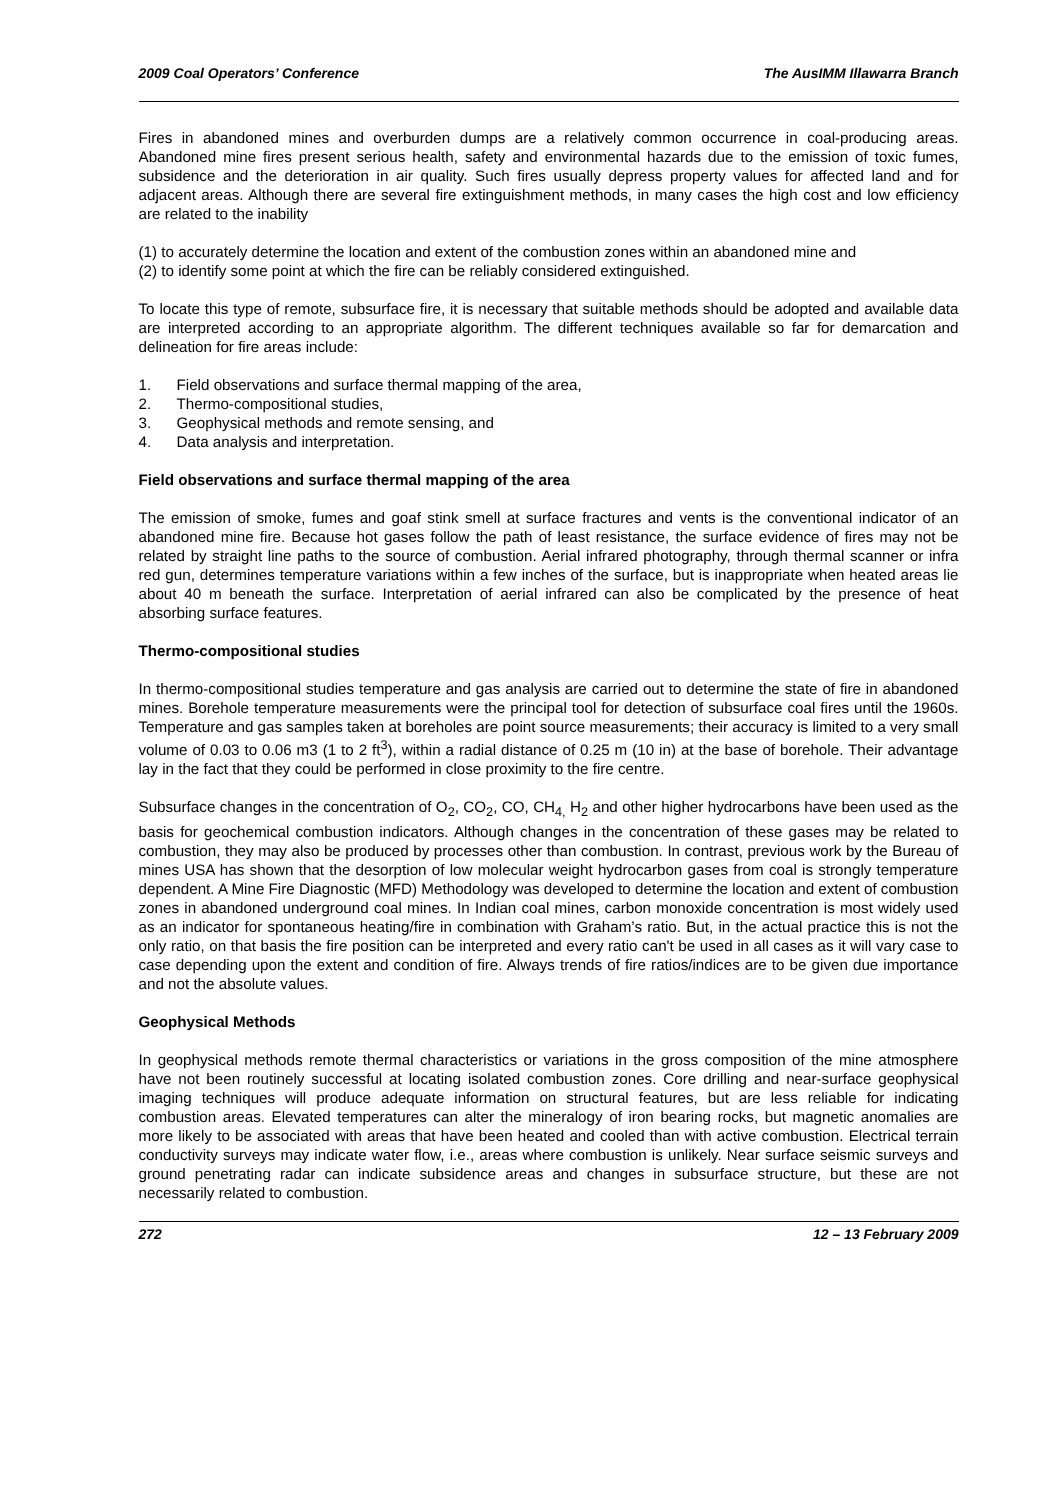2009 Coal Operators’ Conference The AusIMM Illawarra Branch
Fires in abandoned mines and overburden dumps are a relatively common occurrence in coal-producing areas. Abandoned mine fires present serious health, safety and environmental hazards due to the emission of toxic fumes, subsidence and the deterioration in air quality. Such fires usually depress property values for affected land and for adjacent areas. Although there are several fire extinguishment methods, in many cases the high cost and low efficiency are related to the inability
(1) to accurately determine the location and extent of the combustion zones within an abandoned mine and
(2) to identify some point at which the fire can be reliably considered extinguished.
To locate this type of remote, subsurface fire, it is necessary that suitable methods should be adopted and available data are interpreted according to an appropriate algorithm. The different techniques available so far for demarcation and delineation for fire areas include:
1. Field observations and surface thermal mapping of the area,
2. Thermo-compositional studies,
3. Geophysical methods and remote sensing, and
4. Data analysis and interpretation.
Field observations and surface thermal mapping of the area
The emission of smoke, fumes and goaf stink smell at surface fractures and vents is the conventional indicator of an abandoned mine fire. Because hot gases follow the path of least resistance, the surface evidence of fires may not be related by straight line paths to the source of combustion. Aerial infrared photography, through thermal scanner or infra red gun, determines temperature variations within a few inches of the surface, but is inappropriate when heated areas lie about 40 m beneath the surface. Interpretation of aerial infrared can also be complicated by the presence of heat absorbing surface features.
Thermo-compositional studies
In thermo-compositional studies temperature and gas analysis are carried out to determine the state of fire in abandoned mines. Borehole temperature measurements were the principal tool for detection of subsurface coal fires until the 1960s. Temperature and gas samples taken at boreholes are point source measurements; their accuracy is limited to a very small volume of 0.03 to 0.06 m3 (1 to 2 ft<sup>3</sup>), within a radial distance of 0.25 m (10 in) at the base of borehole. Their advantage lay in the fact that they could be performed in close proximity to the fire centre.
Subsurface changes in the concentration of O<sub>2</sub>, CO<sub>2</sub>, CO, CH<sub>4,</sub> H<sub>2</sub> and other higher hydrocarbons have been used as the basis for geochemical combustion indicators. Although changes in the concentration of these gases may be related to combustion, they may also be produced by processes other than combustion. In contrast, previous work by the Bureau of mines USA has shown that the desorption of low molecular weight hydrocarbon gases from coal is strongly temperature dependent. A Mine Fire Diagnostic (MFD) Methodology was developed to determine the location and extent of combustion zones in abandoned underground coal mines. In Indian coal mines, carbon monoxide concentration is most widely used as an indicator for spontaneous heating/fire in combination with Graham’s ratio. But, in the actual practice this is not the only ratio, on that basis the fire position can be interpreted and every ratio can't be used in all cases as it will vary case to case depending upon the extent and condition of fire. Always trends of fire ratios/indices are to be given due importance and not the absolute values.
Geophysical Methods
In geophysical methods remote thermal characteristics or variations in the gross composition of the mine atmosphere have not been routinely successful at locating isolated combustion zones. Core drilling and near-surface geophysical imaging techniques will produce adequate information on structural features, but are less reliable for indicating combustion areas. Elevated temperatures can alter the mineralogy of iron bearing rocks, but magnetic anomalies are more likely to be associated with areas that have been heated and cooled than with active combustion. Electrical terrain conductivity surveys may indicate water flow, i.e., areas where combustion is unlikely. Near surface seismic surveys and ground penetrating radar can indicate subsidence areas and changes in subsurface structure, but these are not necessarily related to combustion.
272 12 – 13 February 2009